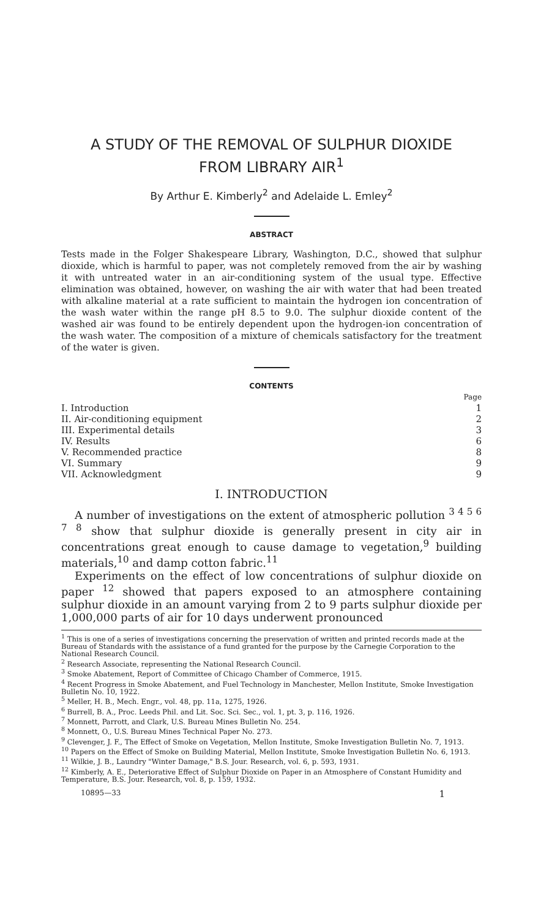A STUDY OF THE REMOVAL OF SULPHUR DIOXIDE
FROM LIBRARY AIR<sup>1</sup>
By Arthur E. Kimberly<sup>2</sup> and Adelaide L. Emley<sup>2</sup>
ABSTRACT
Tests made in the Folger Shakespeare Library, Washington, D.C., showed that sulphur dioxide, which is harmful to paper, was not completely removed from the air by washing it with untreated water in an air-conditioning system of the usual type. Effective elimination was obtained, however, on washing the air with water that had been treated with alkaline material at a rate sufficient to maintain the hydrogen ion concentration of the wash water within the range pH 8.5 to 9.0. The sulphur dioxide content of the washed air was found to be entirely dependent upon the hydrogen-ion concentration of the wash water. The composition of a mixture of chemicals satisfactory for the treatment of the water is given.
CONTENTS
| | Page |
| I. Introduction | 1 |
| II. Air-conditioning equipment | 2 |
| III. Experimental details | 3 |
| IV. Results | 6 |
| V. Recommended practice | 8 |
| VI. Summary | 9 |
| VII. Acknowledgment | 9 |
I. INTRODUCTION
A number of investigations on the extent of atmospheric pollution <sup>3 4 5 6 7 8</sup> show that sulphur dioxide is generally present in city air in concentrations great enough to cause damage to vegetation,<sup>9</sup> building materials,<sup>10</sup> and damp cotton fabric.<sup>11</sup>
Experiments on the effect of low concentrations of sulphur dioxide on paper <sup>12</sup> showed that papers exposed to an atmosphere containing sulphur dioxide in an amount varying from 2 to 9 parts sulphur dioxide per 1,000,000 parts of air for 10 days underwent pronounced
<sup>1</sup> This is one of a series of investigations concerning the preservation of written and printed records made at the Bureau of Standards with the assistance of a fund granted for the purpose by the Carnegie Corporation to the National Research Council.
<sup>2</sup> Research Associate, representing the National Research Council.
<sup>3</sup> Smoke Abatement, Report of Committee of Chicago Chamber of Commerce, 1915.
<sup>4</sup> Recent Progress in Smoke Abatement, and Fuel Technology in Manchester, Mellon Institute, Smoke Investigation Bulletin No. 10, 1922.
<sup>5</sup> Meller, H. B., Mech. Engr., vol. 48, pp. 11a, 1275, 1926.
<sup>6</sup> Burrell, B. A., Proc. Leeds Phil. and Lit. Soc. Sci. Sec., vol. 1, pt. 3, p. 116, 1926.
<sup>7</sup> Monnett, Parrott, and Clark, U.S. Bureau Mines Bulletin No. 254.
<sup>8</sup> Monnett, O., U.S. Bureau Mines Technical Paper No. 273.
<sup>9</sup> Clevenger, J. F., The Effect of Smoke on Vegetation, Mellon Institute, Smoke Investigation Bulletin No. 7, 1913.
<sup>10</sup> Papers on the Effect of Smoke on Building Material, Mellon Institute, Smoke Investigation Bulletin No. 6, 1913.
<sup>11</sup> Wilkie, J. B., Laundry "Winter Damage," B.S. Jour. Research, vol. 6, p. 593, 1931.
<sup>12</sup> Kimberly, A. E., Deteriorative Effect of Sulphur Dioxide on Paper in an Atmosphere of Constant Humidity and Temperature, B.S. Jour. Research, vol. 8, p. 159, 1932.
10895—33 1